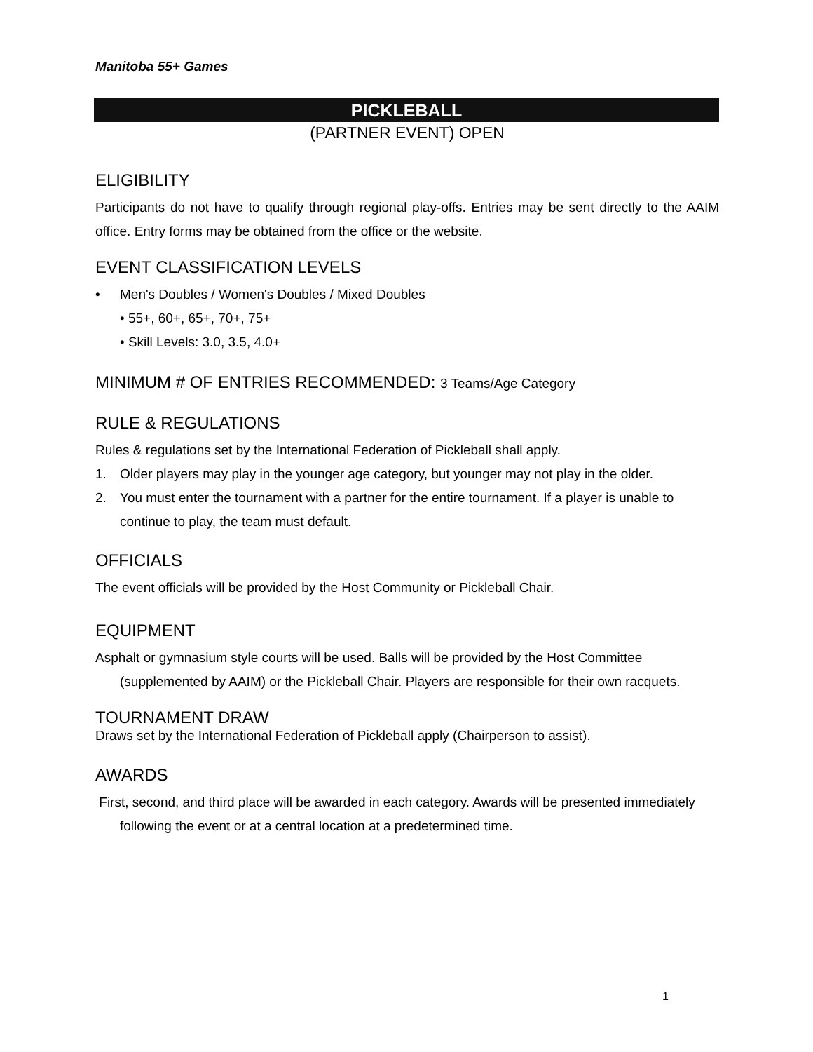Manitoba 55+ Games
PICKLEBALL
(PARTNER EVENT) OPEN
ELIGIBILITY
Participants do not have to qualify through regional play-offs. Entries may be sent directly to the AAIM office. Entry forms may be obtained from the office or the website.
EVENT CLASSIFICATION LEVELS
• Men's Doubles / Women's Doubles / Mixed Doubles
• 55+, 60+, 65+, 70+, 75+
• Skill Levels: 3.0, 3.5, 4.0+
MINIMUM # OF ENTRIES RECOMMENDED: 3 Teams/Age Category
RULE & REGULATIONS
Rules & regulations set by the International Federation of Pickleball shall apply.
1. Older players may play in the younger age category, but younger may not play in the older.
2. You must enter the tournament with a partner for the entire tournament. If a player is unable to continue to play, the team must default.
OFFICIALS
The event officials will be provided by the Host Community or Pickleball Chair.
EQUIPMENT
Asphalt or gymnasium style courts will be used. Balls will be provided by the Host Committee (supplemented by AAIM) or the Pickleball Chair. Players are responsible for their own racquets.
TOURNAMENT DRAW
Draws set by the International Federation of Pickleball apply (Chairperson to assist).
AWARDS
First, second, and third place will be awarded in each category. Awards will be presented immediately following the event or at a central location at a predetermined time.
1